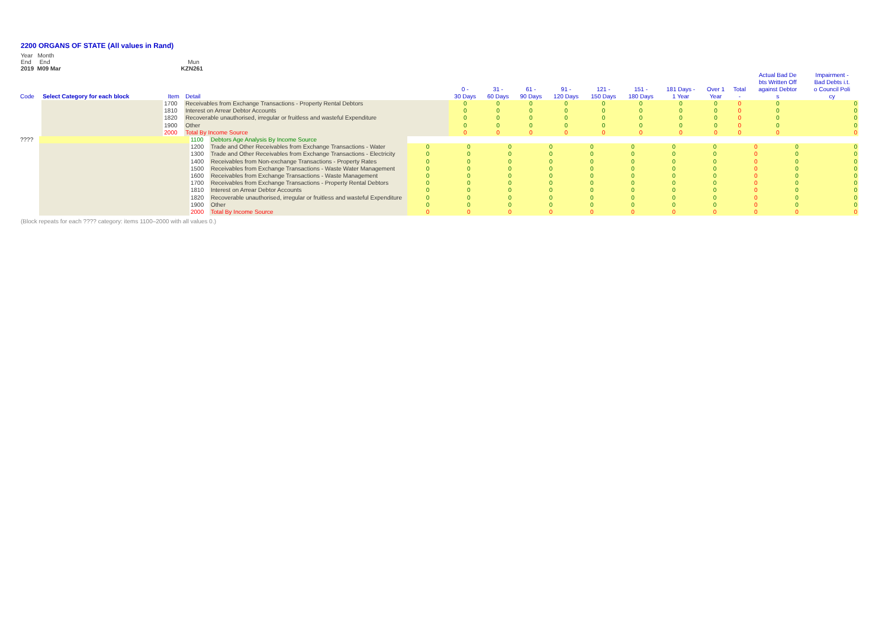2200 ORGANS OF STATE (All values in Rand)
Year Month
End End Mun
2019 M09 Mar KZN261
| Code | Select Category for each block | Item | Detail | 0 - 30 Days | 31 - 60 Days | 61 - 90 Days | 91 - 120 Days | 121 - 150 Days | 151 - 180 Days | 181 Days - 1 Year | Over 1 Year | Total - | Actual Bad De bts Written Off against Debtor s | Impairment - Bad Debts i.t. o Council Poli cy |
| --- | --- | --- | --- | --- | --- | --- | --- | --- | --- | --- | --- | --- | --- | --- |
| | | 1700 | Receivables from Exchange Transactions - Property Rental Debtors | 0 | 0 | 0 | 0 | 0 | 0 | 0 | 0 | 0 | 0 | 0 |
| | | 1810 | Interest on Arrear Debtor Accounts | 0 | 0 | 0 | 0 | 0 | 0 | 0 | 0 | 0 | 0 | 0 |
| | | 1820 | Recoverable unauthorised, irregular or fruitless and wasteful Expenditure | 0 | 0 | 0 | 0 | 0 | 0 | 0 | 0 | 0 | 0 | 0 |
| | | 1900 | Other | 0 | 0 | 0 | 0 | 0 | 0 | 0 | 0 | 0 | 0 | 0 |
| | | 2000 | Total By Income Source | 0 | 0 | 0 | 0 | 0 | 0 | 0 | 0 | 0 | 0 | 0 |
| ???? | | 1100 | Debtors Age Analysis By Income Source | | | | | | | | | | | |
| | | 1200 | Trade and Other Receivables from Exchange Transactions - Water | 0 | 0 | 0 | 0 | 0 | 0 | 0 | 0 | 0 | 0 | 0 |
| | | 1300 | Trade and Other Receivables from Exchange Transactions - Electricity | 0 | 0 | 0 | 0 | 0 | 0 | 0 | 0 | 0 | 0 | 0 |
| | | 1400 | Receivables from Non-exchange Transactions - Property Rates | 0 | 0 | 0 | 0 | 0 | 0 | 0 | 0 | 0 | 0 | 0 |
| | | 1500 | Receivables from Exchange Transactions - Waste Water Management | 0 | 0 | 0 | 0 | 0 | 0 | 0 | 0 | 0 | 0 | 0 |
| | | 1600 | Receivables from Exchange Transactions - Waste Management | 0 | 0 | 0 | 0 | 0 | 0 | 0 | 0 | 0 | 0 | 0 |
| | | 1700 | Receivables from Exchange Transactions - Property Rental Debtors | 0 | 0 | 0 | 0 | 0 | 0 | 0 | 0 | 0 | 0 | 0 |
| | | 1810 | Interest on Arrear Debtor Accounts | 0 | 0 | 0 | 0 | 0 | 0 | 0 | 0 | 0 | 0 | 0 |
| | | 1820 | Recoverable unauthorised, irregular or fruitless and wasteful Expenditure | 0 | 0 | 0 | 0 | 0 | 0 | 0 | 0 | 0 | 0 | 0 |
| | | 1900 | Other | 0 | 0 | 0 | 0 | 0 | 0 | 0 | 0 | 0 | 0 | 0 |
| | | 2000 | Total By Income Source | 0 | 0 | 0 | 0 | 0 | 0 | 0 | 0 | 0 | 0 | 0 |
(Block repeats for each ???? category: items 1100–2000 with all values 0.)